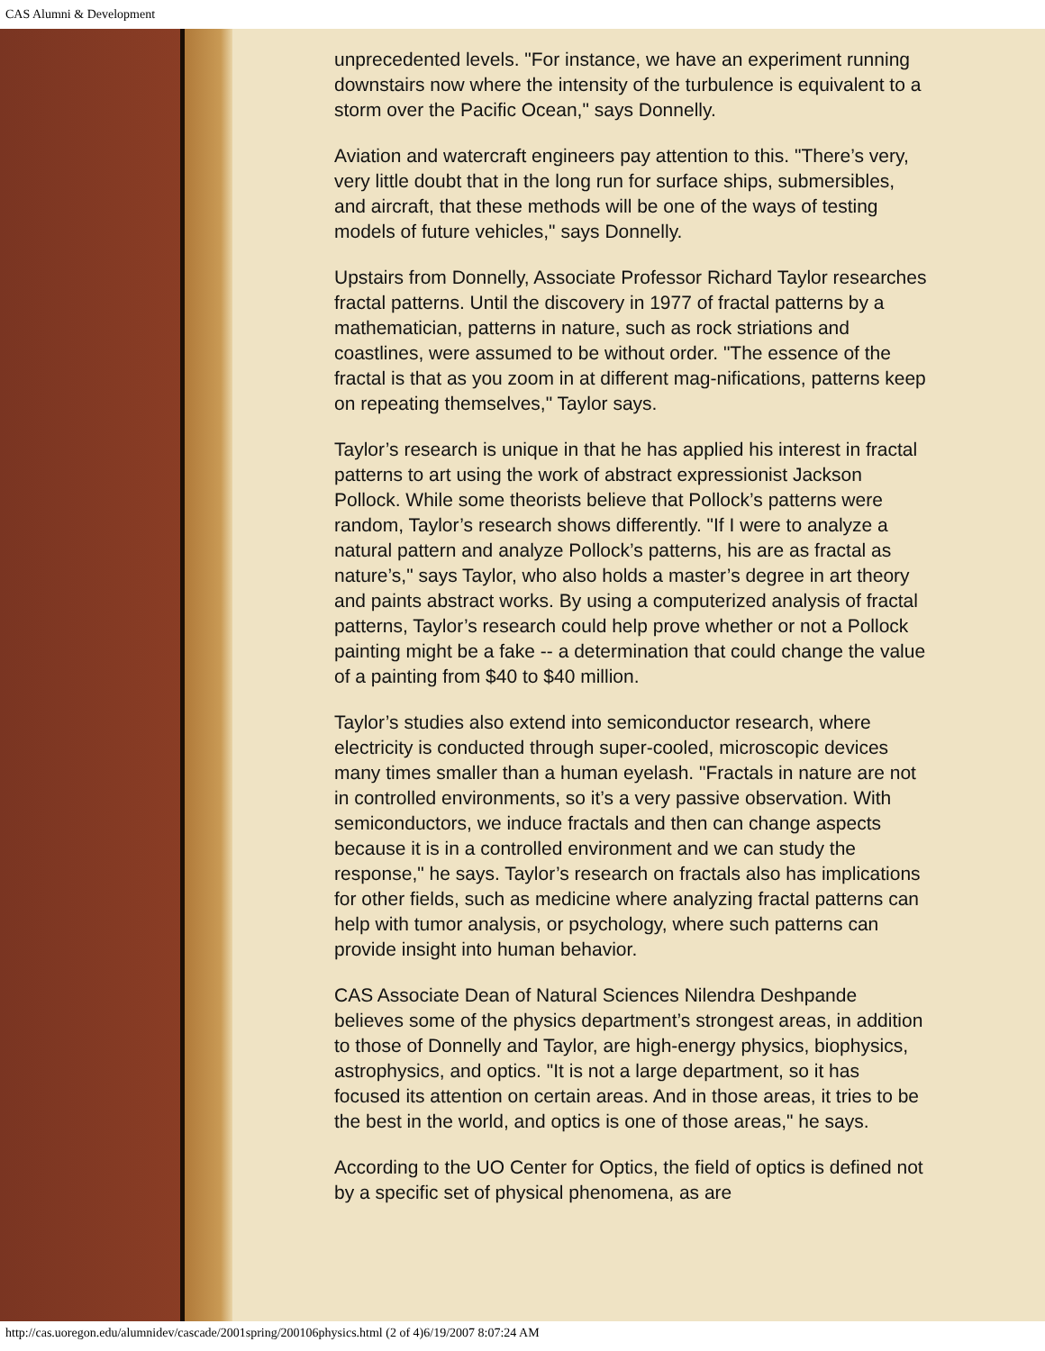CAS Alumni & Development
unprecedented levels. "For instance, we have an experiment running downstairs now where the intensity of the turbulence is equivalent to a storm over the Pacific Ocean," says Donnelly.
Aviation and watercraft engineers pay attention to this. "There’s very, very little doubt that in the long run for surface ships, submersibles, and aircraft, that these methods will be one of the ways of testing models of future vehicles," says Donnelly.
Upstairs from Donnelly, Associate Professor Richard Taylor researches fractal patterns. Until the discovery in 1977 of fractal patterns by a mathematician, patterns in nature, such as rock striations and coastlines, were assumed to be without order. "The essence of the fractal is that as you zoom in at different mag-nifications, patterns keep on repeating themselves," Taylor says.
Taylor’s research is unique in that he has applied his interest in fractal patterns to art using the work of abstract expressionist Jackson Pollock. While some theorists believe that Pollock’s patterns were random, Taylor’s research shows differently. "If I were to analyze a natural pattern and analyze Pollock’s patterns, his are as fractal as nature’s," says Taylor, who also holds a master’s degree in art theory and paints abstract works. By using a computerized analysis of fractal patterns, Taylor’s research could help prove whether or not a Pollock painting might be a fake -- a determination that could change the value of a painting from $40 to $40 million.
Taylor’s studies also extend into semiconductor research, where electricity is conducted through super-cooled, microscopic devices many times smaller than a human eyelash. "Fractals in nature are not in controlled environments, so it’s a very passive observation. With semiconductors, we induce fractals and then can change aspects because it is in a controlled environment and we can study the response," he says. Taylor’s research on fractals also has implications for other fields, such as medicine where analyzing fractal patterns can help with tumor analysis, or psychology, where such patterns can provide insight into human behavior.
CAS Associate Dean of Natural Sciences Nilendra Deshpande believes some of the physics department’s strongest areas, in addition to those of Donnelly and Taylor, are high-energy physics, biophysics, astrophysics, and optics. "It is not a large department, so it has focused its attention on certain areas. And in those areas, it tries to be the best in the world, and optics is one of those areas," he says.
According to the UO Center for Optics, the field of optics is defined not by a specific set of physical phenomena, as are
http://cas.uoregon.edu/alumnidev/cascade/2001spring/200106physics.html (2 of 4)6/19/2007 8:07:24 AM